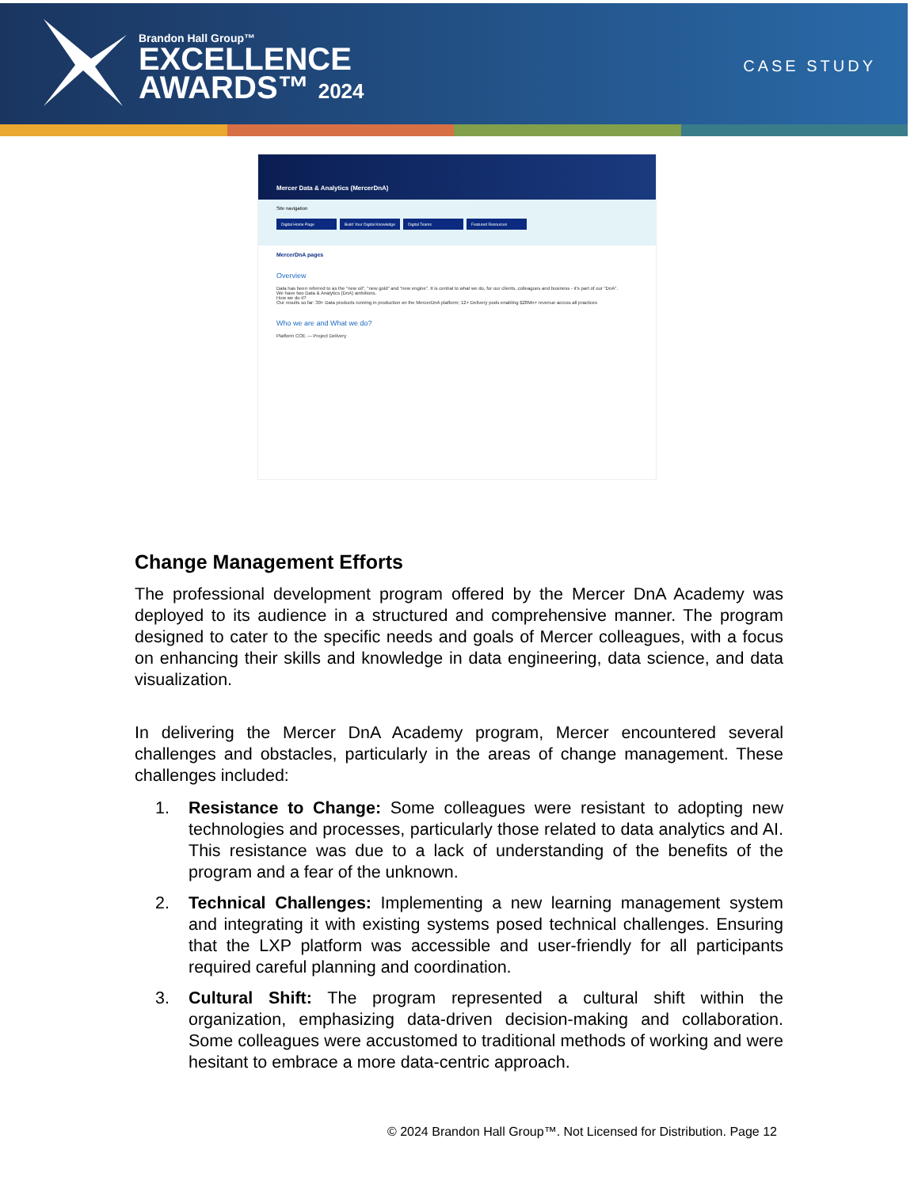Brandon Hall Group™
EXCELLENCE
AWARDS™ 2024
CASE STUDY
Mercer Data & Analytics (MercerDnA)
Site navigation
Digital Home Page Build Your Digital Knowledge Digital Teams Featured Resources
MercerDnA pages
Overview
Data has been referred to as the "new oil", "new gold" and "new engine". It is central to what we do, for our clients, colleagues and business - it's part of our "DnA".
We have two Data & Analytics (DnA) ambitions.
How we do it?
Our results so far: 30+ Data products running in production on the MercerDnA platform; 12+ Delivery pods enabling $28Mn+ revenue across all practices
Who we are and What we do?
Platform COE — Project Delivery
Change Management Efforts
The professional development program offered by the Mercer DnA Academy was deployed to its audience in a structured and comprehensive manner. The program designed to cater to the specific needs and goals of Mercer colleagues, with a focus on enhancing their skills and knowledge in data engineering, data science, and data visualization.
In delivering the Mercer DnA Academy program, Mercer encountered several challenges and obstacles, particularly in the areas of change management. These challenges included:
1. Resistance to Change: Some colleagues were resistant to adopting new technologies and processes, particularly those related to data analytics and AI. This resistance was due to a lack of understanding of the benefits of the program and a fear of the unknown.
2. Technical Challenges: Implementing a new learning management system and integrating it with existing systems posed technical challenges. Ensuring that the LXP platform was accessible and user-friendly for all participants required careful planning and coordination.
3. Cultural Shift: The program represented a cultural shift within the organization, emphasizing data-driven decision-making and collaboration. Some colleagues were accustomed to traditional methods of working and were hesitant to embrace a more data-centric approach.
© 2024 Brandon Hall Group™. Not Licensed for Distribution. Page 12